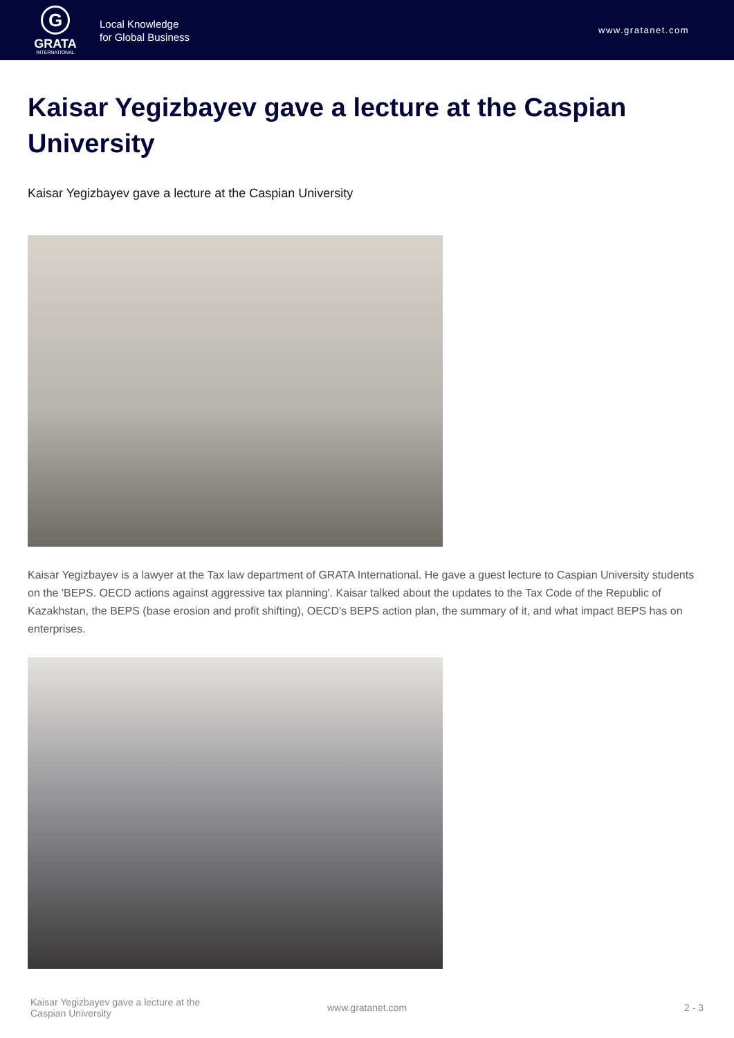G
GRATA
INTERNATIONAL
Local Knowledge
for Global Business
www.gratanet.com
Kaisar Yegizbayev gave a lecture at the Caspian University
Kaisar Yegizbayev gave a lecture at the Caspian University
Kaisar Yegizbayev is a lawyer at the Tax law department of GRATA International. He gave a guest lecture to Caspian University students on the 'BEPS. OECD actions against aggressive tax planning'. Kaisar talked about the updates to the Tax Code of the Republic of Kazakhstan, the BEPS (base erosion and profit shifting), OECD's BEPS action plan, the summary of it, and what impact BEPS has on enterprises.
Kaisar Yegizbayev gave a lecture at the
Caspian University
www.gratanet.com 2 - 3